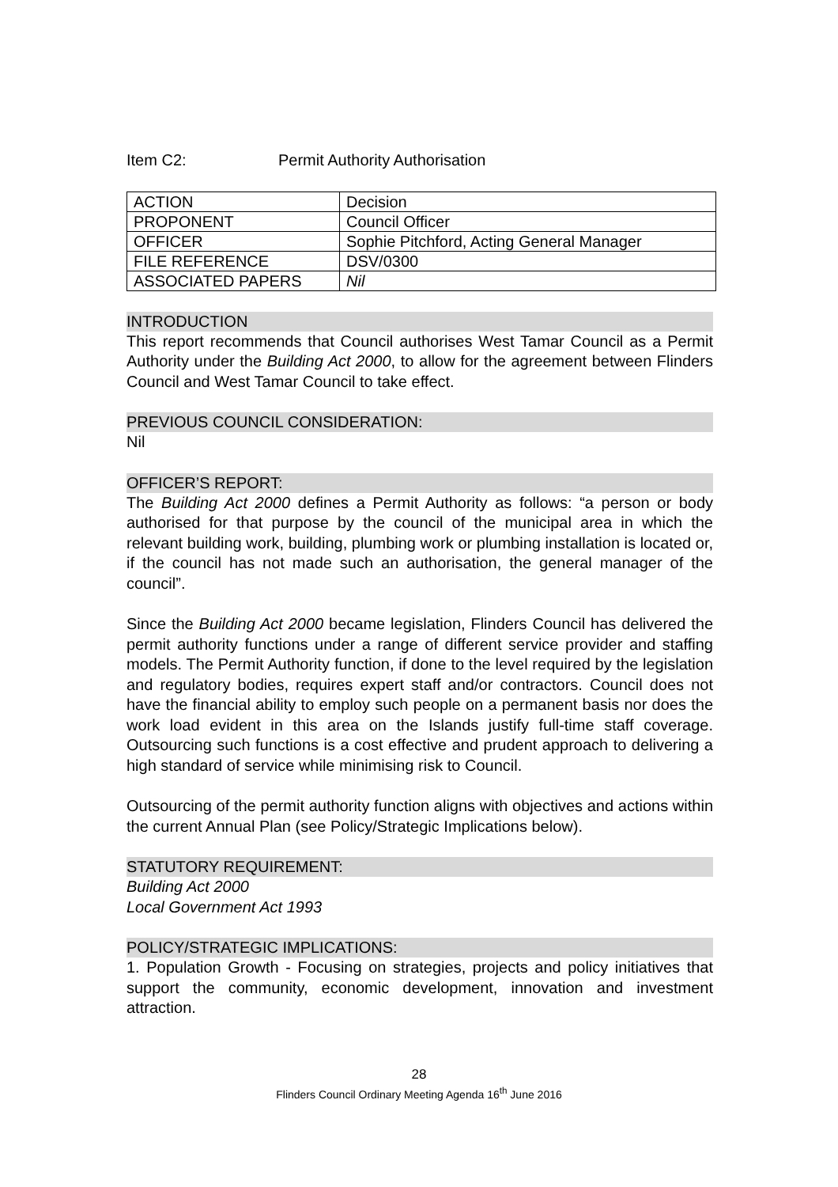Item C2: Permit Authority Authorisation
| ACTION | Decision |
| PROPONENT | Council Officer |
| OFFICER | Sophie Pitchford, Acting General Manager |
| FILE REFERENCE | DSV/0300 |
| ASSOCIATED PAPERS | Nil |
INTRODUCTION
This report recommends that Council authorises West Tamar Council as a Permit Authority under the Building Act 2000, to allow for the agreement between Flinders Council and West Tamar Council to take effect.
PREVIOUS COUNCIL CONSIDERATION:
Nil
OFFICER’S REPORT:
The Building Act 2000 defines a Permit Authority as follows: “a person or body authorised for that purpose by the council of the municipal area in which the relevant building work, building, plumbing work or plumbing installation is located or, if the council has not made such an authorisation, the general manager of the council”.
Since the Building Act 2000 became legislation, Flinders Council has delivered the permit authority functions under a range of different service provider and staffing models. The Permit Authority function, if done to the level required by the legislation and regulatory bodies, requires expert staff and/or contractors. Council does not have the financial ability to employ such people on a permanent basis nor does the work load evident in this area on the Islands justify full-time staff coverage. Outsourcing such functions is a cost effective and prudent approach to delivering a high standard of service while minimising risk to Council.
Outsourcing of the permit authority function aligns with objectives and actions within the current Annual Plan (see Policy/Strategic Implications below).
STATUTORY REQUIREMENT:
Building Act 2000
Local Government Act 1993
POLICY/STRATEGIC IMPLICATIONS:
1. Population Growth - Focusing on strategies, projects and policy initiatives that support the community, economic development, innovation and investment attraction.
28
Flinders Council Ordinary Meeting Agenda 16<sup>th</sup> June 2016